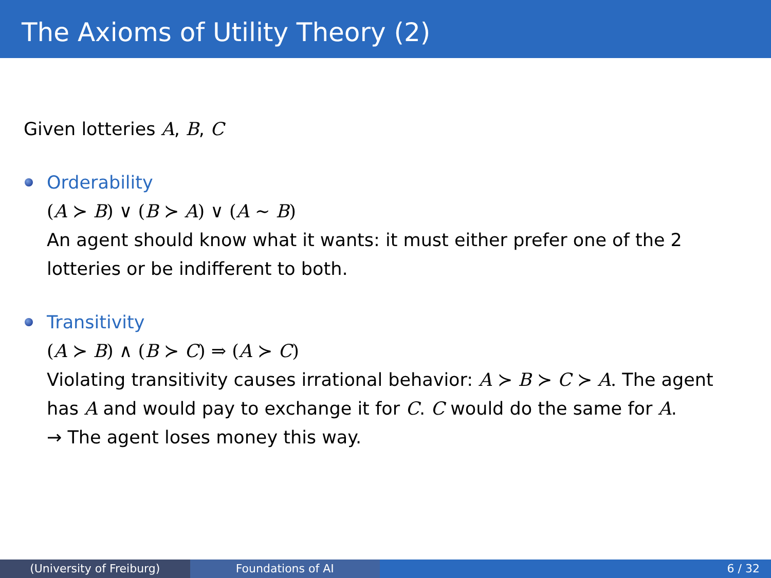The Axioms of Utility Theory (2)
Given lotteries A, B, C
Orderability
(A ≻ B) ∨ (B ≻ A) ∨ (A ∼ B)
An agent should know what it wants: it must either prefer one of the 2 lotteries or be indifferent to both.
Transitivity
(A ≻ B) ∧ (B ≻ C) ⇒ (A ≻ C)
Violating transitivity causes irrational behavior: A ≻ B ≻ C ≻ A. The agent has A and would pay to exchange it for C. C would do the same for A.
→ The agent loses money this way.
(University of Freiburg) Foundations of AI 6 / 32